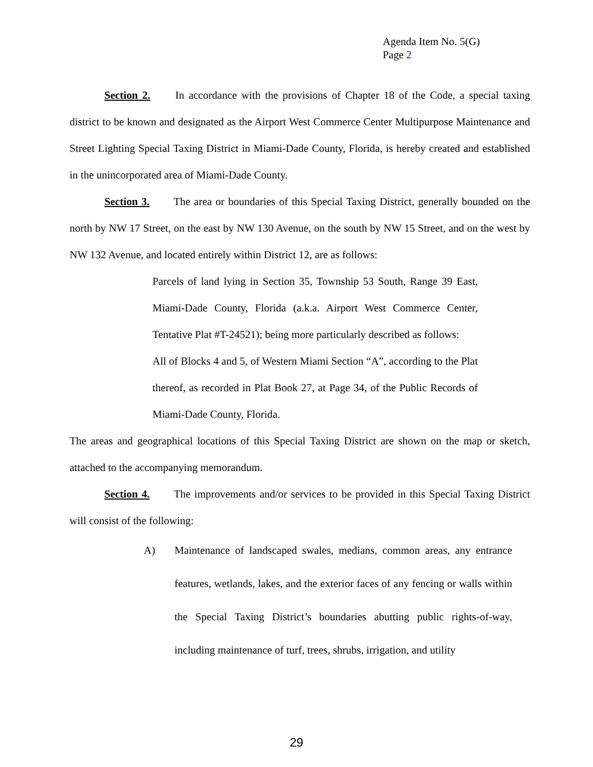Agenda Item No. 5(G)
Page 2
Section 2. In accordance with the provisions of Chapter 18 of the Code, a special taxing district to be known and designated as the Airport West Commerce Center Multipurpose Maintenance and Street Lighting Special Taxing District in Miami-Dade County, Florida, is hereby created and established in the unincorporated area of Miami-Dade County.
Section 3. The area or boundaries of this Special Taxing District, generally bounded on the north by NW 17 Street, on the east by NW 130 Avenue, on the south by NW 15 Street, and on the west by NW 132 Avenue, and located entirely within District 12, are as follows:
Parcels of land lying in Section 35, Township 53 South, Range 39 East, Miami-Dade County, Florida (a.k.a. Airport West Commerce Center, Tentative Plat #T-24521); being more particularly described as follows:
All of Blocks 4 and 5, of Western Miami Section “A”, according to the Plat thereof, as recorded in Plat Book 27, at Page 34, of the Public Records of Miami-Dade County, Florida.
The areas and geographical locations of this Special Taxing District are shown on the map or sketch, attached to the accompanying memorandum.
Section 4. The improvements and/or services to be provided in this Special Taxing District will consist of the following:
A) Maintenance of landscaped swales, medians, common areas, any entrance features, wetlands, lakes, and the exterior faces of any fencing or walls within the Special Taxing District’s boundaries abutting public rights-of-way, including maintenance of turf, trees, shrubs, irrigation, and utility
29